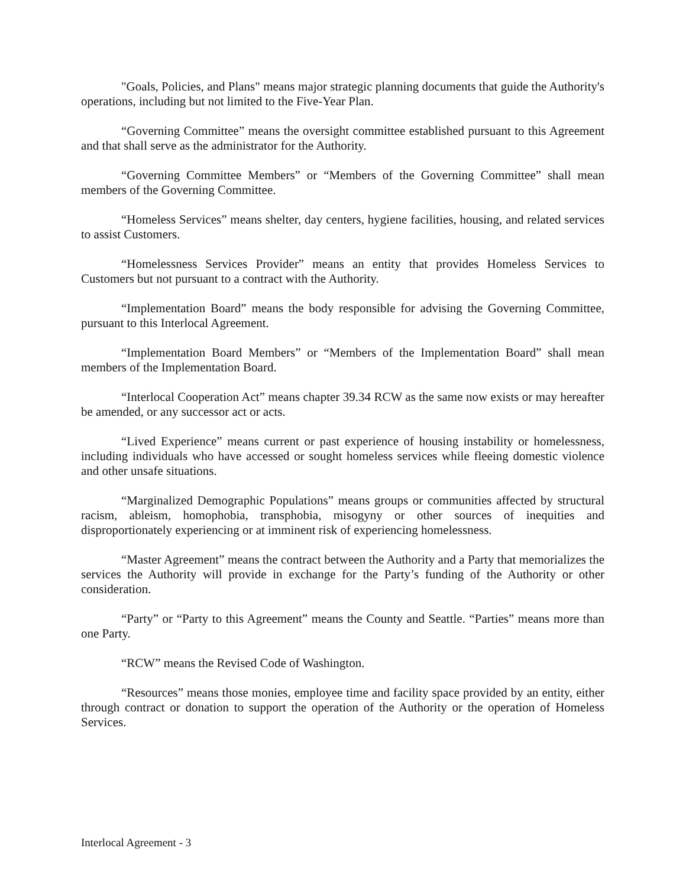"Goals, Policies, and Plans" means major strategic planning documents that guide the Authority's operations, including but not limited to the Five-Year Plan.
“Governing Committee” means the oversight committee established pursuant to this Agreement and that shall serve as the administrator for the Authority.
“Governing Committee Members” or “Members of the Governing Committee” shall mean members of the Governing Committee.
“Homeless Services” means shelter, day centers, hygiene facilities, housing, and related services to assist Customers.
“Homelessness Services Provider” means an entity that provides Homeless Services to Customers but not pursuant to a contract with the Authority.
“Implementation Board” means the body responsible for advising the Governing Committee, pursuant to this Interlocal Agreement.
“Implementation Board Members” or “Members of the Implementation Board” shall mean members of the Implementation Board.
“Interlocal Cooperation Act” means chapter 39.34 RCW as the same now exists or may hereafter be amended, or any successor act or acts.
“Lived Experience” means current or past experience of housing instability or homelessness, including individuals who have accessed or sought homeless services while fleeing domestic violence and other unsafe situations.
“Marginalized Demographic Populations” means groups or communities affected by structural racism, ableism, homophobia, transphobia, misogyny or other sources of inequities and disproportionately experiencing or at imminent risk of experiencing homelessness.
“Master Agreement” means the contract between the Authority and a Party that memorializes the services the Authority will provide in exchange for the Party’s funding of the Authority or other consideration.
“Party” or “Party to this Agreement” means the County and Seattle. “Parties” means more than one Party.
“RCW” means the Revised Code of Washington.
“Resources” means those monies, employee time and facility space provided by an entity, either through contract or donation to support the operation of the Authority or the operation of Homeless Services.
Interlocal Agreement - 3